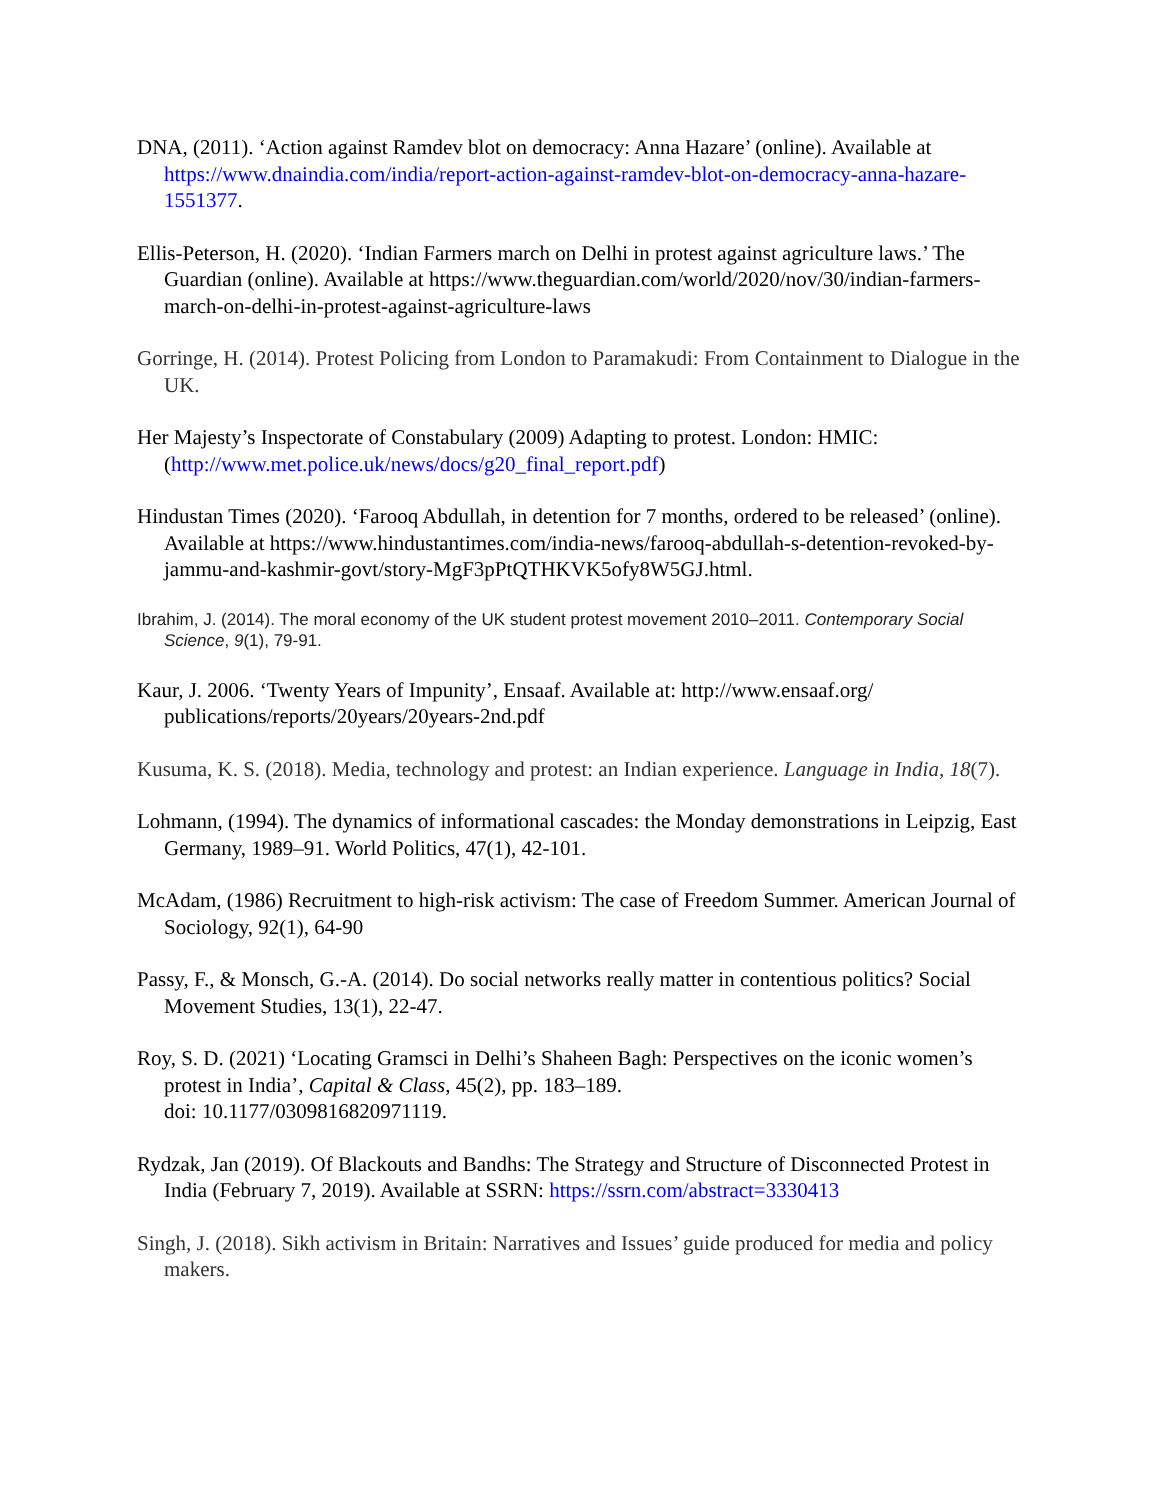DNA, (2011). ‘Action against Ramdev blot on democracy: Anna Hazare’ (online). Available at https://www.dnaindia.com/india/report-action-against-ramdev-blot-on-democracy-anna-hazare-1551377.
Ellis-Peterson, H. (2020). ‘Indian Farmers march on Delhi in protest against agriculture laws.’ The Guardian (online). Available at https://www.theguardian.com/world/2020/nov/30/indian-farmers-march-on-delhi-in-protest-against-agriculture-laws
Gorringe, H. (2014). Protest Policing from London to Paramakudi: From Containment to Dialogue in the UK.
Her Majesty’s Inspectorate of Constabulary (2009) Adapting to protest. London: HMIC: (http://www.met.police.uk/news/docs/g20_final_report.pdf)
Hindustan Times (2020). ‘Farooq Abdullah, in detention for 7 months, ordered to be released’ (online). Available at https://www.hindustantimes.com/india-news/farooq-abdullah-s-detention-revoked-by-jammu-and-kashmir-govt/story-MgF3pPtQTHKVK5ofy8W5GJ.html.
Ibrahim, J. (2014). The moral economy of the UK student protest movement 2010–2011. Contemporary Social Science, 9(1), 79-91.
Kaur, J. 2006. ‘Twenty Years of Impunity’, Ensaaf. Available at: http://www.ensaaf.org/ publications/reports/20years/20years-2nd.pdf
Kusuma, K. S. (2018). Media, technology and protest: an Indian experience. Language in India, 18(7).
Lohmann, (1994). The dynamics of informational cascades: the Monday demonstrations in Leipzig, East Germany, 1989–91. World Politics, 47(1), 42-101.
McAdam, (1986) Recruitment to high-risk activism: The case of Freedom Summer. American Journal of Sociology, 92(1), 64-90
Passy, F., & Monsch, G.-A. (2014). Do social networks really matter in contentious politics? Social Movement Studies, 13(1), 22-47.
Roy, S. D. (2021) ‘Locating Gramsci in Delhi’s Shaheen Bagh: Perspectives on the iconic women’s protest in India’, Capital & Class, 45(2), pp. 183–189.
doi: 10.1177/0309816820971119.
Rydzak, Jan (2019). Of Blackouts and Bandhs: The Strategy and Structure of Disconnected Protest in India (February 7, 2019). Available at SSRN: https://ssrn.com/abstract=3330413
Singh, J. (2018). Sikh activism in Britain: Narratives and Issues’ guide produced for media and policy makers.